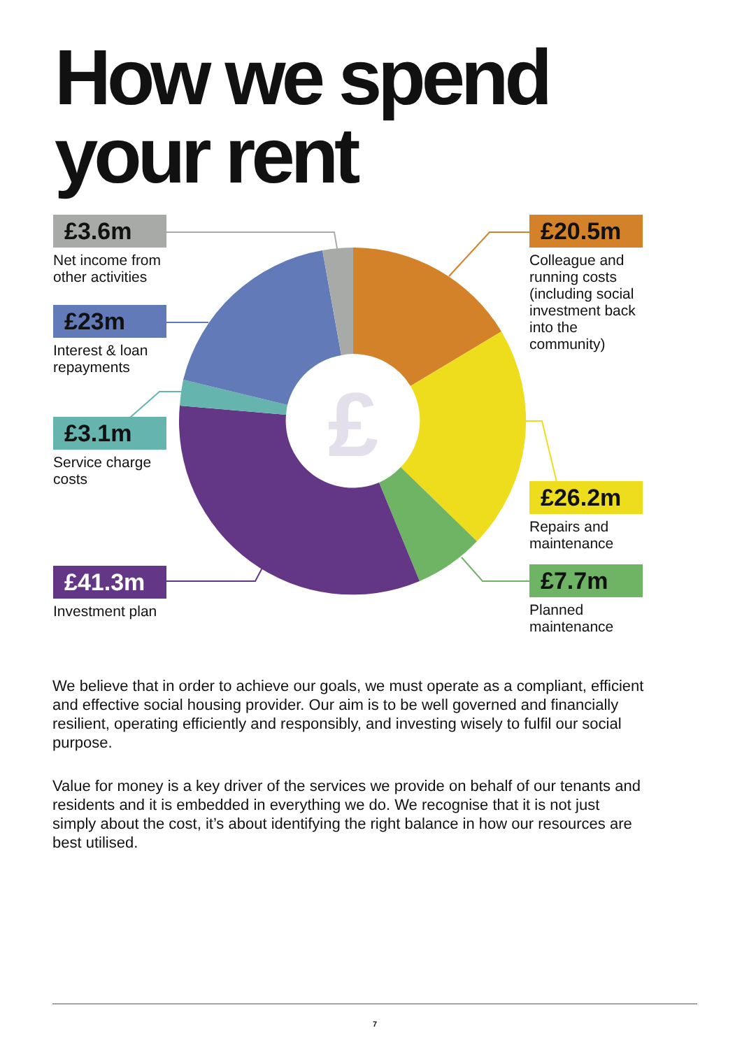How we spend
your rent
£
£3.6m
Net income from other activities
£23m
Interest & loan repayments
£3.1m
Service charge costs
£41.3m
Investment plan
£20.5m
Colleague and running costs (including social investment back into the community)
£26.2m
Repairs and maintenance
£7.7m
Planned maintenance
We believe that in order to achieve our goals, we must operate as a compliant, efficient and effective social housing provider. Our aim is to be well governed and financially resilient, operating efficiently and responsibly, and investing wisely to fulfil our social purpose.
Value for money is a key driver of the services we provide on behalf of our tenants and residents and it is embedded in everything we do. We recognise that it is not just simply about the cost, it’s about identifying the right balance in how our resources are best utilised.
7